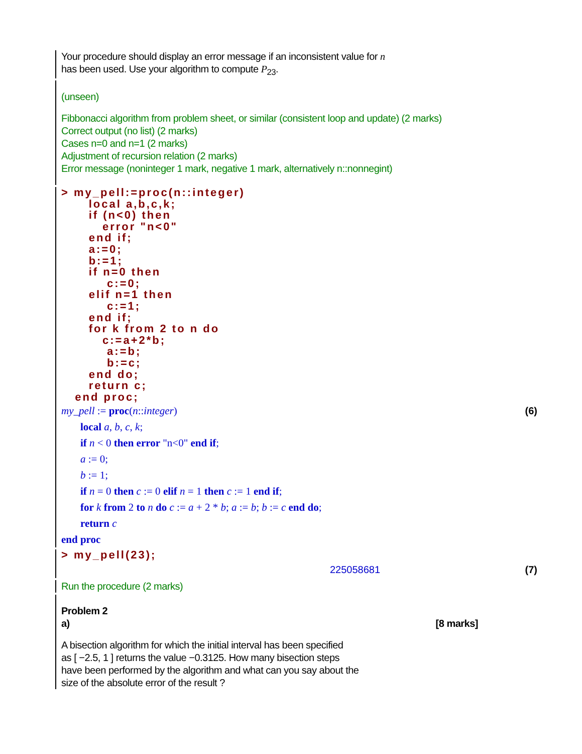Your procedure should display an error message if an inconsistent value for n
has been used. Use your algorithm to compute P<sub>23</sub>.
(unseen)
Fibbonacci algorithm from problem sheet, or similar (consistent loop and update) (2 marks)
Correct output (no list) (2 marks)
Cases n=0 and n=1 (2 marks)
Adjustment of recursion relation (2 marks)
Error message (noninteger 1 mark, negative 1 mark, alternatively n::nonnegint)
> my_pell:=proc(n::integer)
      local a,b,c,k;
      if (n<0) then
         error "n<0"
      end if;
      a:=0;
      b:=1;
      if n=0 then
          c:=0;
      elif n=1 then
          c:=1;
      end if;
      for k from 2 to n do
         c:=a+2*b;
          a:=b;
          b:=c;
      end do;
      return c;
   end proc;
my_pell := proc(n::integer) (6)
local a, b, c, k;
if n < 0 then error "n<0" end if;
a := 0;
b := 1;
if n = 0 then c := 0 elif n = 1 then c := 1 end if;
for k from 2 to n do c := a + 2 * b; a := b; b := c end do;
return c
end proc
> my_pell(23);
225058681 (7)
Run the procedure (2 marks)
Problem 2
a) [8 marks]
A bisection algorithm for which the initial interval has been specified
as [ −2.5, 1 ] returns the value −0.3125. How many bisection steps
have been performed by the algorithm and what can you say about the
size of the absolute error of the result ?